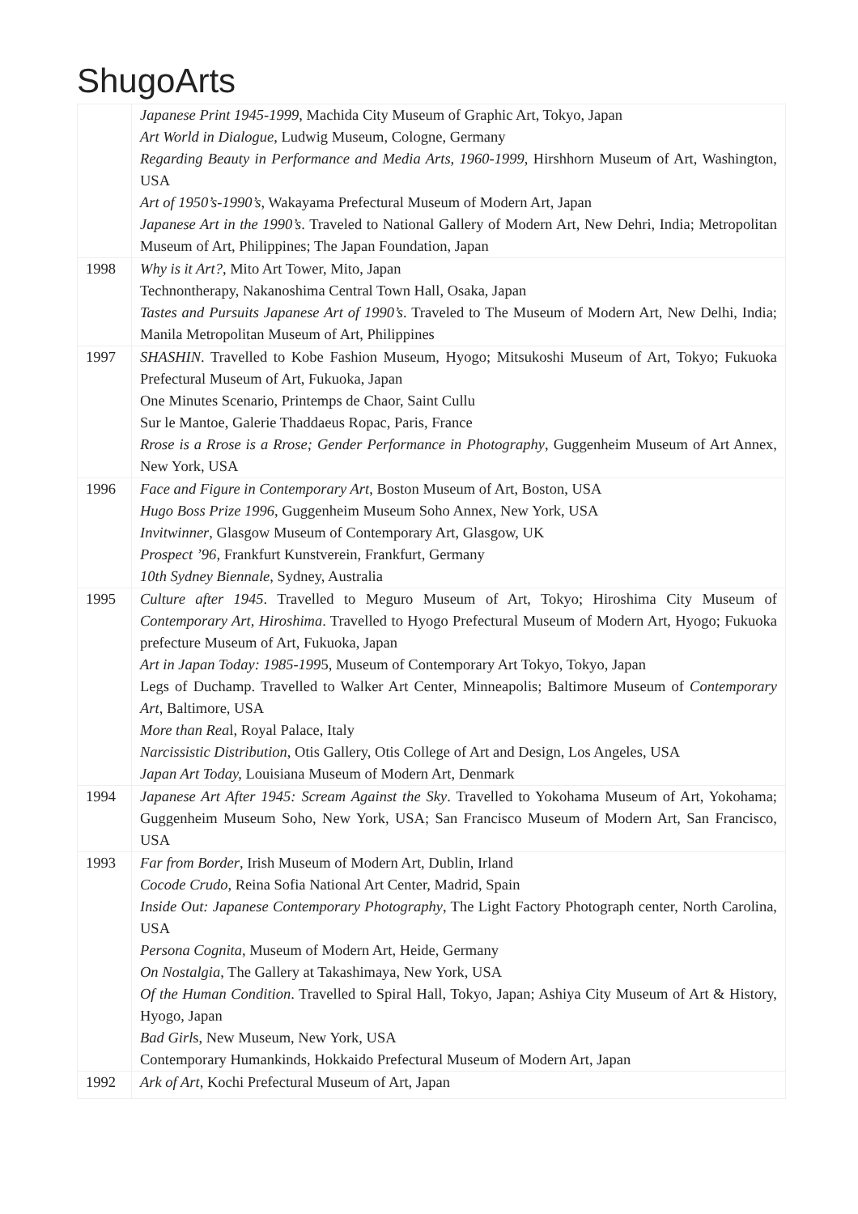ShugoArts
| | Japanese Print 1945-1999 , Machida City Museum of Graphic Art, Tokyo, Japan Art World in Dialogue , Ludwig Museum, Cologne, Germany Regarding Beauty in Performance and Media Arts, 1960-1999 , Hirshhorn Museum of Art, Washington, USA Art of 1950’s-1990’s , Wakayama Prefectural Museum of Modern Art, Japan Japanese Art in the 1990’s . Traveled to National Gallery of Modern Art, New Dehri, India; Metropolitan Museum of Art, Philippines; The Japan Foundation, Japan |
| 1998 | Why is it Art? , Mito Art Tower, Mito, Japan Technontherapy, Nakanoshima Central Town Hall, Osaka, Japan Tastes and Pursuits Japanese Art of 1990’s . Traveled to The Museum of Modern Art, New Delhi, India; Manila Metropolitan Museum of Art, Philippines |
| 1997 | SHASHIN . Travelled to Kobe Fashion Museum, Hyogo; Mitsukoshi Museum of Art, Tokyo; Fukuoka Prefectural Museum of Art, Fukuoka, Japan One Minutes Scenario, Printemps de Chaor, Saint Cullu Sur le Mantoe, Galerie Thaddaeus Ropac, Paris, France Rrose is a Rrose is a Rrose; Gender Performance in Photography , Guggenheim Museum of Art Annex, New York, USA |
| 1996 | Face and Figure in Contemporary Art , Boston Museum of Art, Boston, USA Hugo Boss Prize 1996 , Guggenheim Museum Soho Annex, New York, USA Invitwinner , Glasgow Museum of Contemporary Art, Glasgow, UK Prospect ’96 , Frankfurt Kunstverein, Frankfurt, Germany 10th Sydney Biennale , Sydney, Australia |
| 1995 | Culture after 1945 . Travelled to Meguro Museum of Art, Tokyo; Hiroshima City Museum of Contemporary Art, Hiroshima . Travelled to Hyogo Prefectural Museum of Modern Art, Hyogo; Fukuoka prefecture Museum of Art, Fukuoka, Japan Art in Japan Today: 1985-199 5, Museum of Contemporary Art Tokyo, Tokyo, Japan Legs of Duchamp. Travelled to Walker Art Center, Minneapolis; Baltimore Museum of Contemporary Art , Baltimore, USA More than Rea l, Royal Palace, Italy Narcissistic Distribution, Otis Gallery, Otis College of Art and Design, Los Angeles, USA Japan Art Today, Louisiana Museum of Modern Art, Denmark |
| 1994 | Japanese Art After 1945: Scream Against the Sky . Travelled to Yokohama Museum of Art, Yokohama; Guggenheim Museum Soho, New York, USA; San Francisco Museum of Modern Art, San Francisco, USA |
| 1993 | Far from Border , Irish Museum of Modern Art, Dublin, Irland Cocode Crudo , Reina Sofia National Art Center, Madrid, Spain Inside Out: Japanese Contemporary Photography , The Light Factory Photograph center, North Carolina, USA Persona Cognita , Museum of Modern Art, Heide, Germany On Nostalgia , The Gallery at Takashimaya, New York, USA Of the Human Condition . Travelled to Spiral Hall, Tokyo, Japan; Ashiya City Museum of Art & History, Hyogo, Japan Bad Girl s, New Museum, New York, USA Contemporary Humankinds, Hokkaido Prefectural Museum of Modern Art, Japan |
| 1992 | Ark of Art , Kochi Prefectural Museum of Art, Japan |